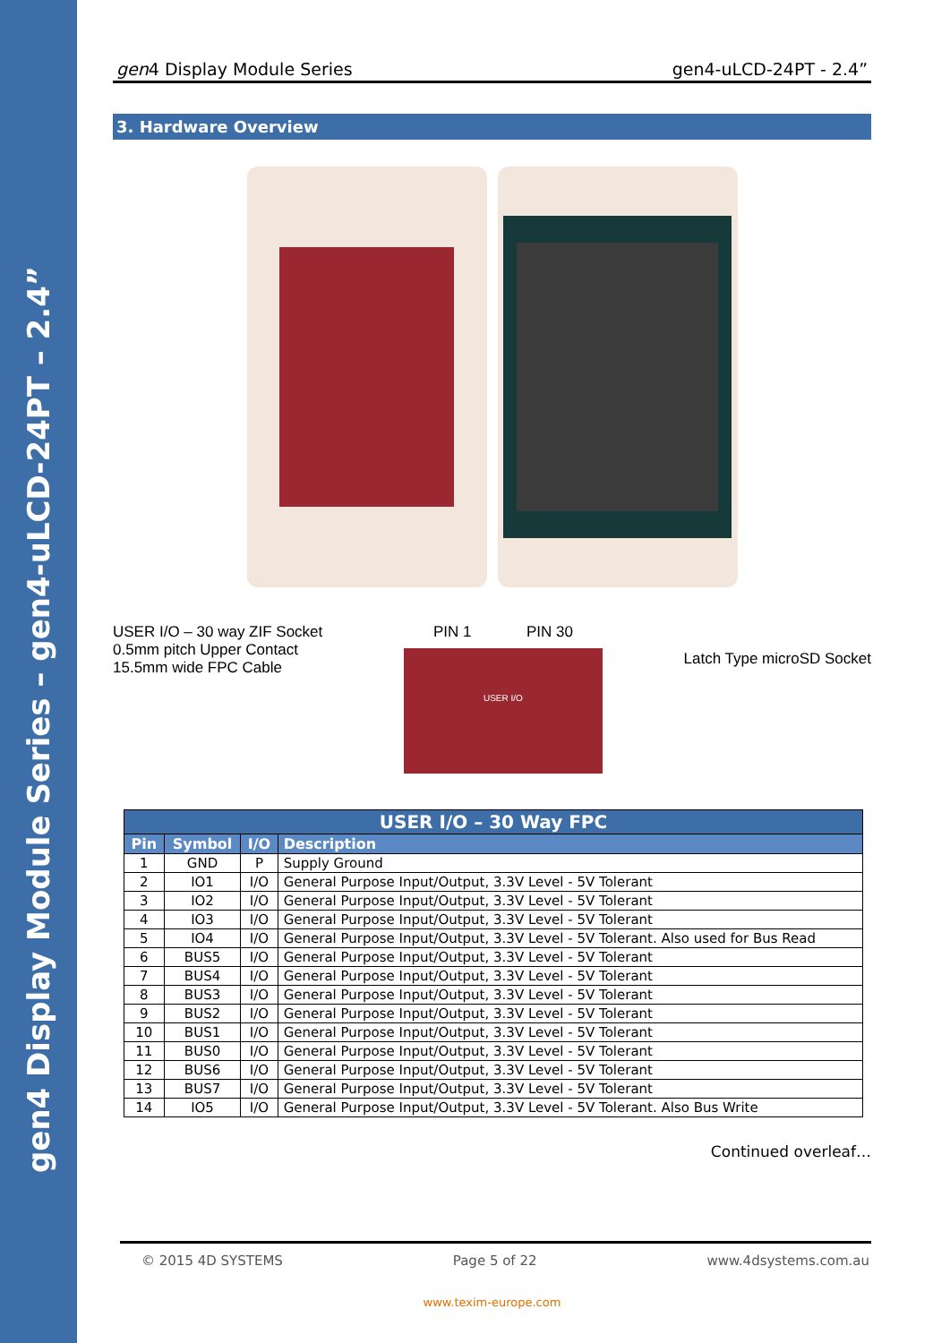gen4 Display Module Series – gen4-uLCD-24PT – 2.4”
gen4 Display Module Series gen4-uLCD-24PT - 2.4”
3. Hardware Overview
USER I/O – 30 way ZIF Socket
0.5mm pitch Upper Contact
15.5mm wide FPC Cable
PIN 1 PIN 30
USER I/O
Latch Type microSD Socket
| USER I/O – 30 Way FPC | | | |
| --- | --- | --- | --- |
| Pin | Symbol | I/O | Description |
| 1 | GND | P | Supply Ground |
| 2 | IO1 | I/O | General Purpose Input/Output, 3.3V Level - 5V Tolerant |
| 3 | IO2 | I/O | General Purpose Input/Output, 3.3V Level - 5V Tolerant |
| 4 | IO3 | I/O | General Purpose Input/Output, 3.3V Level - 5V Tolerant |
| 5 | IO4 | I/O | General Purpose Input/Output, 3.3V Level - 5V Tolerant. Also used for Bus Read |
| 6 | BUS5 | I/O | General Purpose Input/Output, 3.3V Level - 5V Tolerant |
| 7 | BUS4 | I/O | General Purpose Input/Output, 3.3V Level - 5V Tolerant |
| 8 | BUS3 | I/O | General Purpose Input/Output, 3.3V Level - 5V Tolerant |
| 9 | BUS2 | I/O | General Purpose Input/Output, 3.3V Level - 5V Tolerant |
| 10 | BUS1 | I/O | General Purpose Input/Output, 3.3V Level - 5V Tolerant |
| 11 | BUS0 | I/O | General Purpose Input/Output, 3.3V Level - 5V Tolerant |
| 12 | BUS6 | I/O | General Purpose Input/Output, 3.3V Level - 5V Tolerant |
| 13 | BUS7 | I/O | General Purpose Input/Output, 3.3V Level - 5V Tolerant |
| 14 | IO5 | I/O | General Purpose Input/Output, 3.3V Level - 5V Tolerant. Also Bus Write |
Continued overleaf…
© 2015 4D SYSTEMS Page 5 of 22 www.4dsystems.com.au
www.texim-europe.com